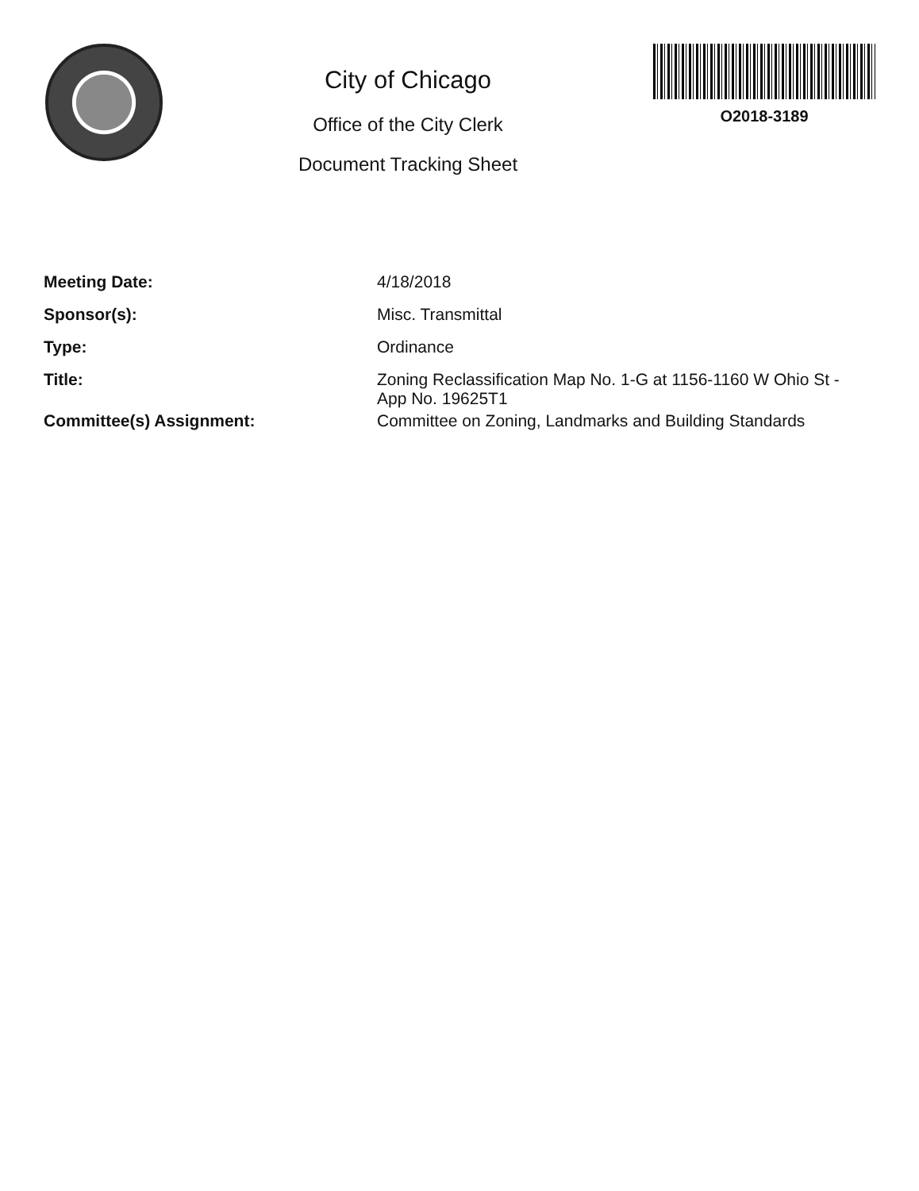City of Chicago
Office of the City Clerk
Document Tracking Sheet
O2018-3189
| Meeting Date: | 4/18/2018 |
| Sponsor(s): | Misc. Transmittal |
| Type: | Ordinance |
| Title: | Zoning Reclassification Map No. 1-G at 1156-1160 W Ohio St - App No. 19625T1 |
| Committee(s) Assignment: | Committee on Zoning, Landmarks and Building Standards |